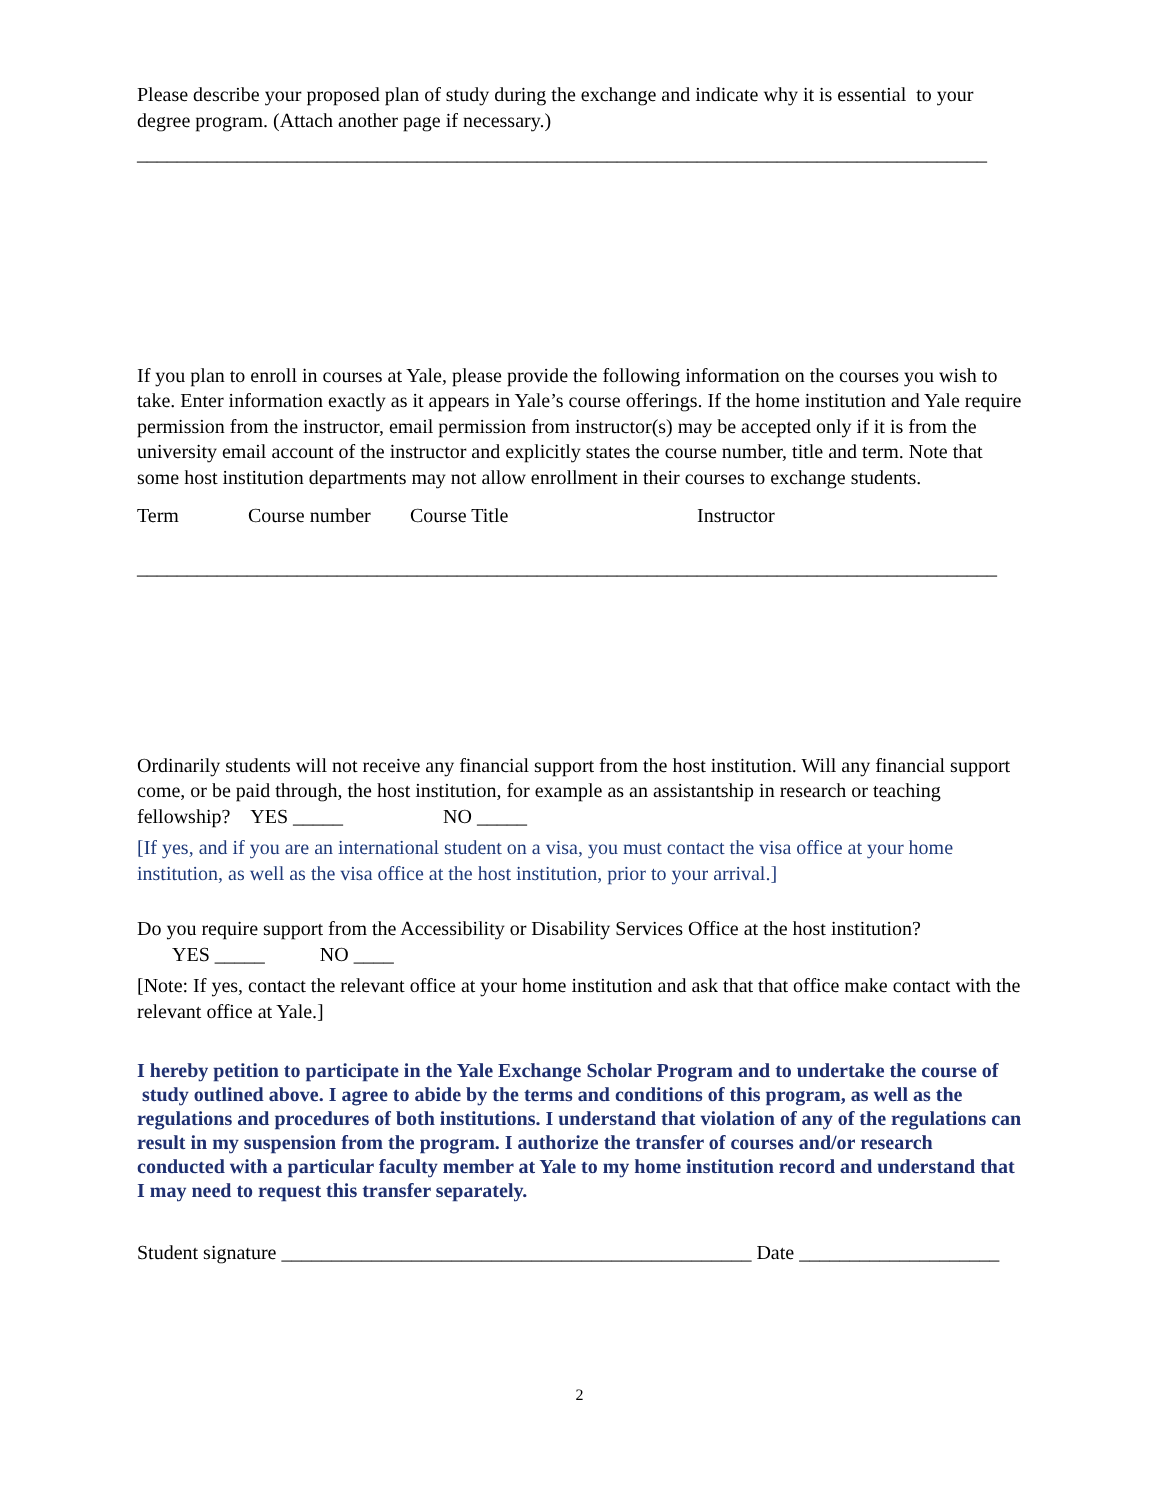Please describe your proposed plan of study during the exchange and indicate why it is essential to your degree program. (Attach another page if necessary.)
_____________________________________________________________________________________
If you plan to enroll in courses at Yale, please provide the following information on the courses you wish to take. Enter information exactly as it appears in Yale’s course offerings. If the home institution and Yale require permission from the instructor, email permission from instructor(s) may be accepted only if it is from the university email account of the instructor and explicitly states the course number, title and term. Note that some host institution departments may not allow enrollment in their courses to exchange students.
Term Course number Course Title Instructor
______________________________________________________________________________________
Ordinarily students will not receive any financial support from the host institution. Will any financial support come, or be paid through, the host institution, for example as an assistantship in research or teaching fellowship? YES _____ NO _____
[If yes, and if you are an international student on a visa, you must contact the visa office at your home institution, as well as the visa office at the host institution, prior to your arrival.]
Do you require support from the Accessibility or Disability Services Office at the host institution?
YES _____ NO ____
[Note: If yes, contact the relevant office at your home institution and ask that that office make contact with the relevant office at Yale.]
I hereby petition to participate in the Yale Exchange Scholar Program and to undertake the course of study outlined above. I agree to abide by the terms and conditions of this program, as well as the regulations and procedures of both institutions. I understand that violation of any of the regulations can result in my suspension from the program. I authorize the transfer of courses and/or research conducted with a particular faculty member at Yale to my home institution record and understand that I may need to request this transfer separately.
Student signature _______________________________________________ Date ____________________
2